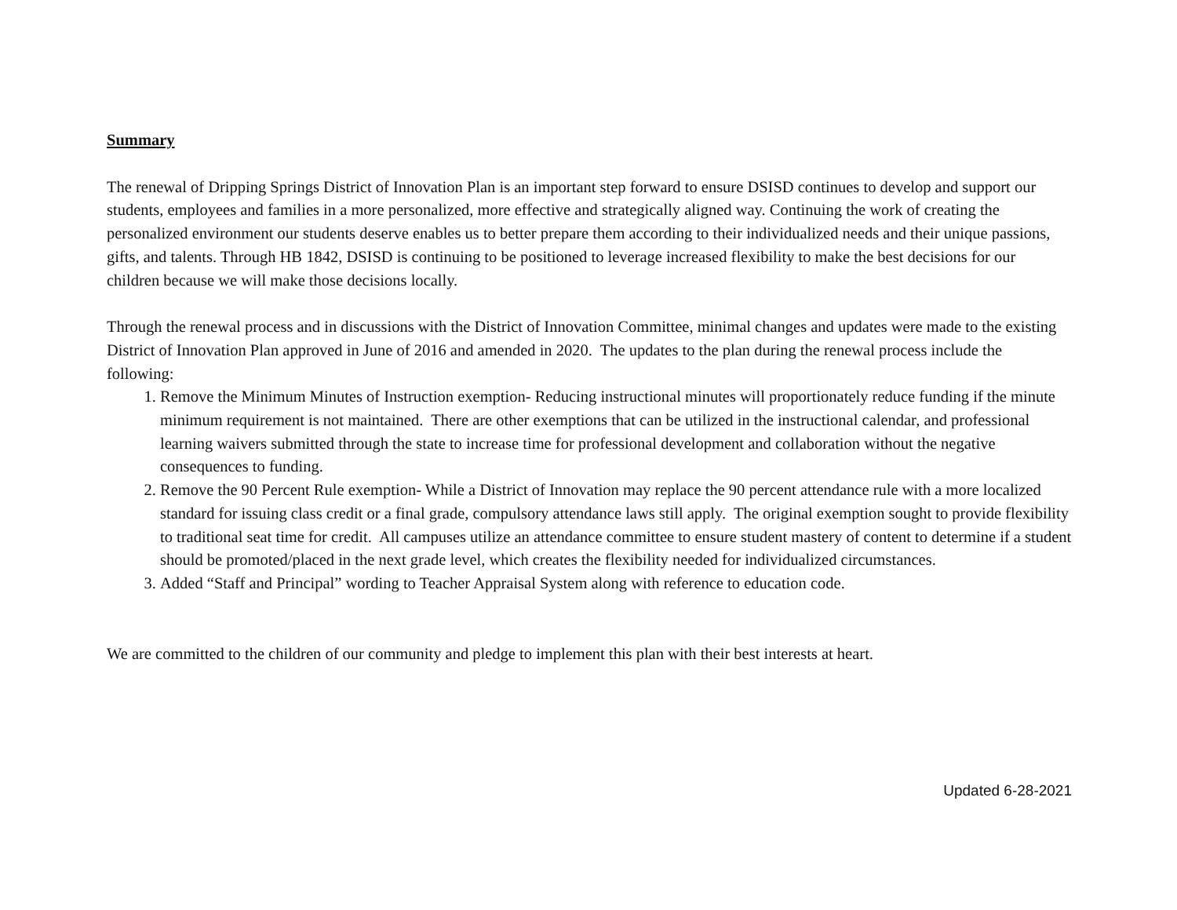Summary
The renewal of Dripping Springs District of Innovation Plan is an important step forward to ensure DSISD continues to develop and support our students, employees and families in a more personalized, more effective and strategically aligned way. Continuing the work of creating the personalized environment our students deserve enables us to better prepare them according to their individualized needs and their unique passions, gifts, and talents. Through HB 1842, DSISD is continuing to be positioned to leverage increased flexibility to make the best decisions for our children because we will make those decisions locally.
Through the renewal process and in discussions with the District of Innovation Committee, minimal changes and updates were made to the existing District of Innovation Plan approved in June of 2016 and amended in 2020. The updates to the plan during the renewal process include the following:
1. Remove the Minimum Minutes of Instruction exemption- Reducing instructional minutes will proportionately reduce funding if the minute minimum requirement is not maintained. There are other exemptions that can be utilized in the instructional calendar, and professional learning waivers submitted through the state to increase time for professional development and collaboration without the negative consequences to funding.
2. Remove the 90 Percent Rule exemption- While a District of Innovation may replace the 90 percent attendance rule with a more localized standard for issuing class credit or a final grade, compulsory attendance laws still apply. The original exemption sought to provide flexibility to traditional seat time for credit. All campuses utilize an attendance committee to ensure student mastery of content to determine if a student should be promoted/placed in the next grade level, which creates the flexibility needed for individualized circumstances.
3. Added “Staff and Principal” wording to Teacher Appraisal System along with reference to education code.
We are committed to the children of our community and pledge to implement this plan with their best interests at heart.
Updated 6-28-2021